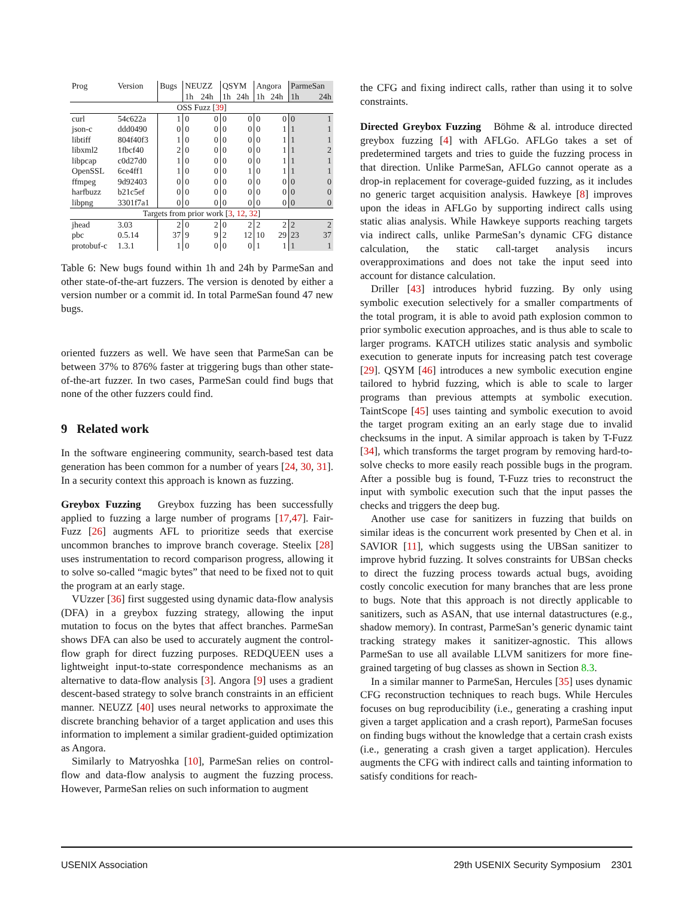| Prog | Version | Bugs | NEUZZ | | QSYM | | Angora | | ParmeSan | |
| --- | --- | --- | --- | --- | --- | --- | --- | --- | --- | --- |
| | | | 1h | 24h | 1h | 24h | 1h | 24h | 1h | 24h |
| OSS Fuzz [ 39 ] | | | | | | | | | | |
| curl | 54c622a | 1 | 0 | 0 | 0 | 0 | 0 | 0 | 0 | 1 |
| json-c | ddd0490 | 0 | 0 | 0 | 0 | 0 | 0 | 1 | 1 | 1 |
| libtiff | 804f40f3 | 1 | 0 | 0 | 0 | 0 | 0 | 1 | 1 | 1 |
| libxml2 | 1fbcf40 | 2 | 0 | 0 | 0 | 0 | 0 | 1 | 1 | 2 |
| libpcap | c0d27d0 | 1 | 0 | 0 | 0 | 0 | 0 | 1 | 1 | 1 |
| OpenSSL | 6ce4ff1 | 1 | 0 | 0 | 0 | 1 | 0 | 1 | 1 | 1 |
| ffmpeg | 9d92403 | 0 | 0 | 0 | 0 | 0 | 0 | 0 | 0 | 0 |
| harfbuzz | b21c5ef | 0 | 0 | 0 | 0 | 0 | 0 | 0 | 0 | 0 |
| libpng | 3301f7a1 | 0 | 0 | 0 | 0 | 0 | 0 | 0 | 0 | 0 |
| Targets from prior work [ 3 , 12 , 32 ] | | | | | | | | | | |
| jhead | 3.03 | 2 | 0 | 2 | 0 | 2 | 2 | 2 | 2 | 2 |
| pbc | 0.5.14 | 37 | 9 | 9 | 2 | 12 | 10 | 29 | 23 | 37 |
| protobuf-c | 1.3.1 | 1 | 0 | 0 | 0 | 0 | 1 | 1 | 1 | 1 |
Table 6: New bugs found within 1h and 24h by ParmeSan and other state-of-the-art fuzzers. The version is denoted by either a version number or a commit id. In total ParmeSan found 47 new bugs.
oriented fuzzers as well. We have seen that ParmeSan can be between 37% to 876% faster at triggering bugs than other state-of-the-art fuzzer. In two cases, ParmeSan could find bugs that none of the other fuzzers could find.
9 Related work
In the software engineering community, search-based test data generation has been common for a number of years [24, 30, 31]. In a security context this approach is known as fuzzing.
Greybox Fuzzing Greybox fuzzing has been successfully applied to fuzzing a large number of programs [17,47]. Fair-Fuzz [26] augments AFL to prioritize seeds that exercise uncommon branches to improve branch coverage. Steelix [28] uses instrumentation to record comparison progress, allowing it to solve so-called “magic bytes” that need to be fixed not to quit the program at an early stage.
VUzzer [36] first suggested using dynamic data-flow analysis (DFA) in a greybox fuzzing strategy, allowing the input mutation to focus on the bytes that affect branches. ParmeSan shows DFA can also be used to accurately augment the control-flow graph for direct fuzzing purposes. REDQUEEN uses a lightweight input-to-state correspondence mechanisms as an alternative to data-flow analysis [3]. Angora [9] uses a gradient descent-based strategy to solve branch constraints in an efficient manner. NEUZZ [40] uses neural networks to approximate the discrete branching behavior of a target application and uses this information to implement a similar gradient-guided optimization as Angora.
Similarly to Matryoshka [10], ParmeSan relies on control-flow and data-flow analysis to augment the fuzzing process. However, ParmeSan relies on such information to augment
the CFG and fixing indirect calls, rather than using it to solve constraints.
Directed Greybox Fuzzing Böhme & al. introduce directed greybox fuzzing [4] with AFLGo. AFLGo takes a set of predetermined targets and tries to guide the fuzzing process in that direction. Unlike ParmeSan, AFLGo cannot operate as a drop-in replacement for coverage-guided fuzzing, as it includes no generic target acquisition analysis. Hawkeye [8] improves upon the ideas in AFLGo by supporting indirect calls using static alias analysis. While Hawkeye supports reaching targets via indirect calls, unlike ParmeSan’s dynamic CFG distance calculation, the static call-target analysis incurs overapproximations and does not take the input seed into account for distance calculation.
Driller [43] introduces hybrid fuzzing. By only using symbolic execution selectively for a smaller compartments of the total program, it is able to avoid path explosion common to prior symbolic execution approaches, and is thus able to scale to larger programs. KATCH utilizes static analysis and symbolic execution to generate inputs for increasing patch test coverage [29]. QSYM [46] introduces a new symbolic execution engine tailored to hybrid fuzzing, which is able to scale to larger programs than previous attempts at symbolic execution. TaintScope [45] uses tainting and symbolic execution to avoid the target program exiting an an early stage due to invalid checksums in the input. A similar approach is taken by T-Fuzz [34], which transforms the target program by removing hard-to-solve checks to more easily reach possible bugs in the program. After a possible bug is found, T-Fuzz tries to reconstruct the input with symbolic execution such that the input passes the checks and triggers the deep bug.
Another use case for sanitizers in fuzzing that builds on similar ideas is the concurrent work presented by Chen et al. in SAVIOR [11], which suggests using the UBSan sanitizer to improve hybrid fuzzing. It solves constraints for UBSan checks to direct the fuzzing process towards actual bugs, avoiding costly concolic execution for many branches that are less prone to bugs. Note that this approach is not directly applicable to sanitizers, such as ASAN, that use internal datastructures (e.g., shadow memory). In contrast, ParmeSan’s generic dynamic taint tracking strategy makes it sanitizer-agnostic. This allows ParmeSan to use all available LLVM sanitizers for more fine-grained targeting of bug classes as shown in Section 8.3.
In a similar manner to ParmeSan, Hercules [35] uses dynamic CFG reconstruction techniques to reach bugs. While Hercules focuses on bug reproducibility (i.e., generating a crashing input given a target application and a crash report), ParmeSan focuses on finding bugs without the knowledge that a certain crash exists (i.e., generating a crash given a target application). Hercules augments the CFG with indirect calls and tainting information to satisfy conditions for reach-
USENIX Association 29th USENIX Security Symposium 2301